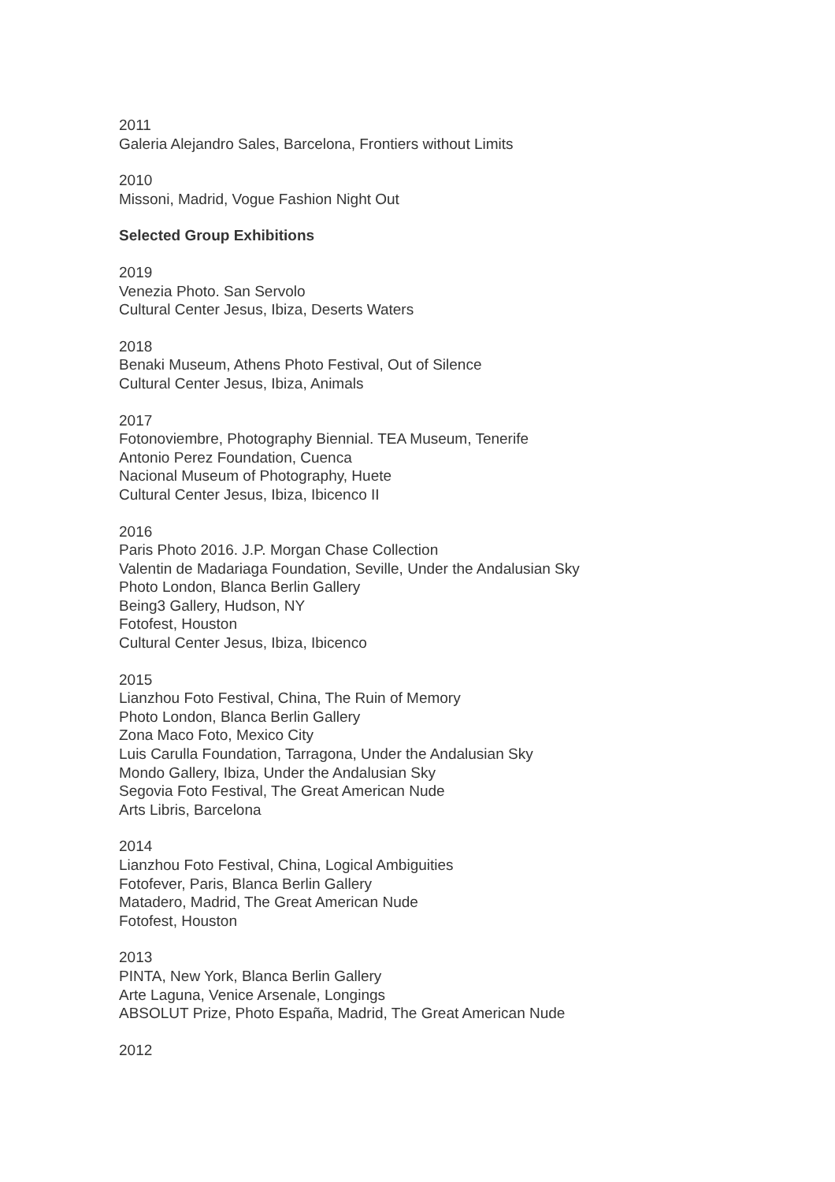2011
Galeria Alejandro Sales, Barcelona, Frontiers without Limits
2010
Missoni, Madrid, Vogue Fashion Night Out
Selected Group Exhibitions
2019
Venezia Photo. San Servolo
Cultural Center Jesus, Ibiza, Deserts Waters
2018
Benaki Museum, Athens Photo Festival, Out of Silence
Cultural Center Jesus, Ibiza, Animals
2017
Fotonoviembre, Photography Biennial. TEA Museum, Tenerife
Antonio Perez Foundation, Cuenca
Nacional Museum of Photography, Huete
Cultural Center Jesus, Ibiza, Ibicenco II
2016
Paris Photo 2016. J.P. Morgan Chase Collection
Valentin de Madariaga Foundation, Seville, Under the Andalusian Sky
Photo London, Blanca Berlin Gallery
Being3 Gallery, Hudson, NY
Fotofest, Houston
Cultural Center Jesus, Ibiza, Ibicenco
2015
Lianzhou Foto Festival, China, The Ruin of Memory
Photo London, Blanca Berlin Gallery
Zona Maco Foto, Mexico City
Luis Carulla Foundation, Tarragona, Under the Andalusian Sky
Mondo Gallery, Ibiza, Under the Andalusian Sky
Segovia Foto Festival, The Great American Nude
Arts Libris, Barcelona
2014
Lianzhou Foto Festival, China, Logical Ambiguities
Fotofever, Paris, Blanca Berlin Gallery
Matadero, Madrid, The Great American Nude
Fotofest, Houston
2013
PINTA, New York, Blanca Berlin Gallery
Arte Laguna, Venice Arsenale, Longings
ABSOLUT Prize, Photo España, Madrid, The Great American Nude
2012